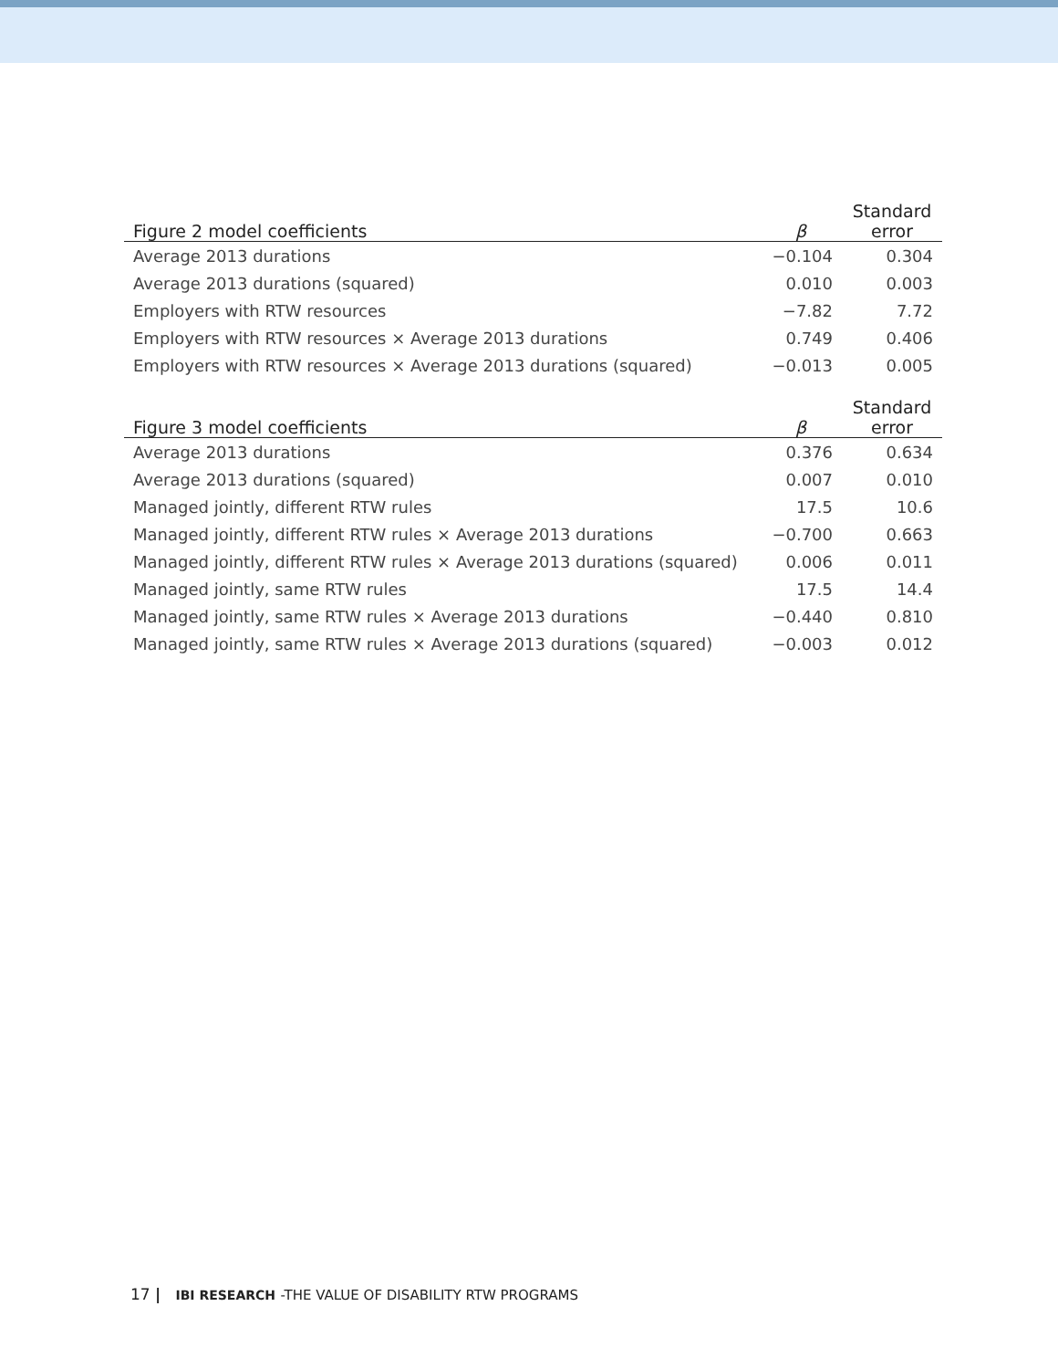| Figure 2 model coefficients | β | Standard error |
| --- | --- | --- |
| Average 2013 durations | −0.104 | 0.304 |
| Average 2013 durations (squared) | 0.010 | 0.003 |
| Employers with RTW resources | −7.82 | 7.72 |
| Employers with RTW resources × Average 2013 durations | 0.749 | 0.406 |
| Employers with RTW resources × Average 2013 durations (squared) | −0.013 | 0.005 |
| Figure 3 model coefficients | β | Standard error |
| --- | --- | --- |
| Average 2013 durations | 0.376 | 0.634 |
| Average 2013 durations (squared) | 0.007 | 0.010 |
| Managed jointly, different RTW rules | 17.5 | 10.6 |
| Managed jointly, different RTW rules × Average 2013 durations | −0.700 | 0.663 |
| Managed jointly, different RTW rules × Average 2013 durations (squared) | 0.006 | 0.011 |
| Managed jointly, same RTW rules | 17.5 | 14.4 |
| Managed jointly, same RTW rules × Average 2013 durations | −0.440 | 0.810 |
| Managed jointly, same RTW rules × Average 2013 durations (squared) | −0.003 | 0.012 |
17 | IBI RESEARCH -THE VALUE OF DISABILITY RTW PROGRAMS